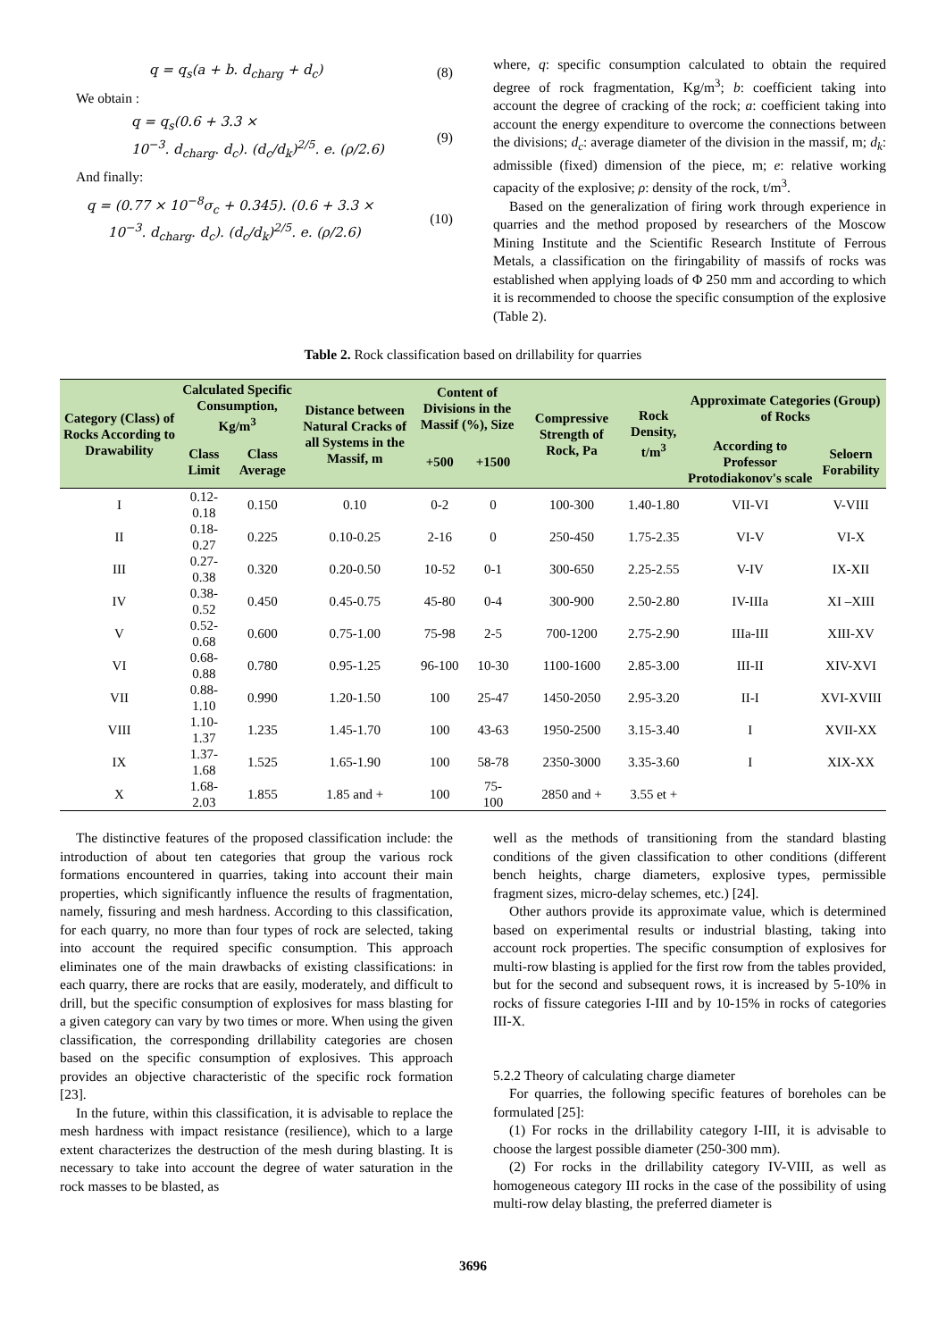q = q<sub>s</sub>(a + b. d<sub>charg</sub> + d<sub>c</sub>) (8)
We obtain :
q = q<sub>s</sub>(0.6 + 3.3 ×
10<sup>−3</sup>. d<sub>charg</sub>. d<sub>c</sub>). (d<sub>c</sub>/d<sub>k</sub>)<sup>2/5</sup>. e. (ρ/2.6) (9)
And finally:
q = (0.77 × 10<sup>−8</sup>σ<sub>c</sub> + 0.345). (0.6 + 3.3 ×
10<sup>−3</sup>. d<sub>charg</sub>. d<sub>c</sub>). (d<sub>c</sub>/d<sub>k</sub>)<sup>2/5</sup>. e. (ρ/2.6) (10)
where, q: specific consumption calculated to obtain the required degree of rock fragmentation, Kg/m<sup>3</sup>; b: coefficient taking into account the degree of cracking of the rock; a: coefficient taking into account the energy expenditure to overcome the connections between the divisions; d<sub>c</sub>: average diameter of the division in the massif, m; d<sub>k</sub>: admissible (fixed) dimension of the piece, m; e: relative working capacity of the explosive; ρ: density of the rock, t/m<sup>3</sup>.
Based on the generalization of firing work through experience in quarries and the method proposed by researchers of the Moscow Mining Institute and the Scientific Research Institute of Ferrous Metals, a classification on the firingability of massifs of rocks was established when applying loads of Φ 250 mm and according to which it is recommended to choose the specific consumption of the explosive (Table 2).
Table 2. Rock classification based on drillability for quarries
| Category (Class) of Rocks According to Drawability | Calculated Specific Consumption, Kg/m<sup>3</sup> | | Distance between Natural Cracks of all Systems in the Massif, m | Content of Divisions in the Massif (%), Size | | Compressive Strength of Rock, Pa | Rock Density, t/m<sup>3</sup> | Approximate Categories (Group) of Rocks | |
| --- | --- | --- | --- | --- | --- | --- | --- | --- | --- |
| | Class Limit | Class Average | | +500 | +1500 | | | According to Professor Protodiakonov's scale | Seloern Forability |
| I | 0.12- 0.18 | 0.150 | 0.10 | 0-2 | 0 | 100-300 | 1.40-1.80 | VII-VI | V-VIII |
| II | 0.18- 0.27 | 0.225 | 0.10-0.25 | 2-16 | 0 | 250-450 | 1.75-2.35 | VI-V | VI-X |
| III | 0.27- 0.38 | 0.320 | 0.20-0.50 | 10-52 | 0-1 | 300-650 | 2.25-2.55 | V-IV | IX-XII |
| IV | 0.38- 0.52 | 0.450 | 0.45-0.75 | 45-80 | 0-4 | 300-900 | 2.50-2.80 | IV-IIIa | XI –XIII |
| V | 0.52- 0.68 | 0.600 | 0.75-1.00 | 75-98 | 2-5 | 700-1200 | 2.75-2.90 | IIIa-III | XIII-XV |
| VI | 0.68- 0.88 | 0.780 | 0.95-1.25 | 96-100 | 10-30 | 1100-1600 | 2.85-3.00 | III-II | XIV-XVI |
| VII | 0.88- 1.10 | 0.990 | 1.20-1.50 | 100 | 25-47 | 1450-2050 | 2.95-3.20 | II-I | XVI-XVIII |
| VIII | 1.10- 1.37 | 1.235 | 1.45-1.70 | 100 | 43-63 | 1950-2500 | 3.15-3.40 | I | XVII-XX |
| IX | 1.37- 1.68 | 1.525 | 1.65-1.90 | 100 | 58-78 | 2350-3000 | 3.35-3.60 | I | XIX-XX |
| X | 1.68- 2.03 | 1.855 | 1.85 and + | 100 | 75- 100 | 2850 and + | 3.55 et + | | |
The distinctive features of the proposed classification include: the introduction of about ten categories that group the various rock formations encountered in quarries, taking into account their main properties, which significantly influence the results of fragmentation, namely, fissuring and mesh hardness. According to this classification, for each quarry, no more than four types of rock are selected, taking into account the required specific consumption. This approach eliminates one of the main drawbacks of existing classifications: in each quarry, there are rocks that are easily, moderately, and difficult to drill, but the specific consumption of explosives for mass blasting for a given category can vary by two times or more. When using the given classification, the corresponding drillability categories are chosen based on the specific consumption of explosives. This approach provides an objective characteristic of the specific rock formation [23].
In the future, within this classification, it is advisable to replace the mesh hardness with impact resistance (resilience), which to a large extent characterizes the destruction of the mesh during blasting. It is necessary to take into account the degree of water saturation in the rock masses to be blasted, as
well as the methods of transitioning from the standard blasting conditions of the given classification to other conditions (different bench heights, charge diameters, explosive types, permissible fragment sizes, micro-delay schemes, etc.) [24].
Other authors provide its approximate value, which is determined based on experimental results or industrial blasting, taking into account rock properties. The specific consumption of explosives for multi-row blasting is applied for the first row from the tables provided, but for the second and subsequent rows, it is increased by 5-10% in rocks of fissure categories I-III and by 10-15% in rocks of categories III-X.
5.2.2 Theory of calculating charge diameter
For quarries, the following specific features of boreholes can be formulated [25]:
(1) For rocks in the drillability category I-III, it is advisable to choose the largest possible diameter (250-300 mm).
(2) For rocks in the drillability category IV-VIII, as well as homogeneous category III rocks in the case of the possibility of using multi-row delay blasting, the preferred diameter is
3696